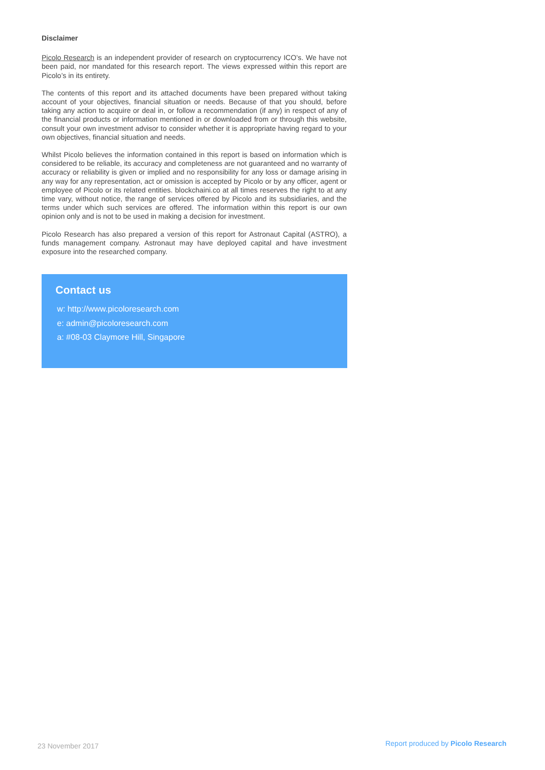Disclaimer
Picolo Research is an independent provider of research on cryptocurrency ICO’s. We have not been paid, nor mandated for this research report. The views expressed within this report are Picolo’s in its entirety.
The contents of this report and its attached documents have been prepared without taking account of your objectives, financial situation or needs. Because of that you should, before taking any action to acquire or deal in, or follow a recommendation (if any) in respect of any of the financial products or information mentioned in or downloaded from or through this website, consult your own investment advisor to consider whether it is appropriate having regard to your own objectives, financial situation and needs.
Whilst Picolo believes the information contained in this report is based on information which is considered to be reliable, its accuracy and completeness are not guaranteed and no warranty of accuracy or reliability is given or implied and no responsibility for any loss or damage arising in any way for any representation, act or omission is accepted by Picolo or by any officer, agent or employee of Picolo or its related entities. blockchaini.co at all times reserves the right to at any time vary, without notice, the range of services offered by Picolo and its subsidiaries, and the terms under which such services are offered. The information within this report is our own opinion only and is not to be used in making a decision for investment.
Picolo Research has also prepared a version of this report for Astronaut Capital (ASTRO), a funds management company. Astronaut may have deployed capital and have investment exposure into the researched company.
Contact us
w: http://www.picoloresearch.com
e: admin@picoloresearch.com
a: #08-03 Claymore Hill, Singapore
23 November 2017 Report produced by Picolo Research